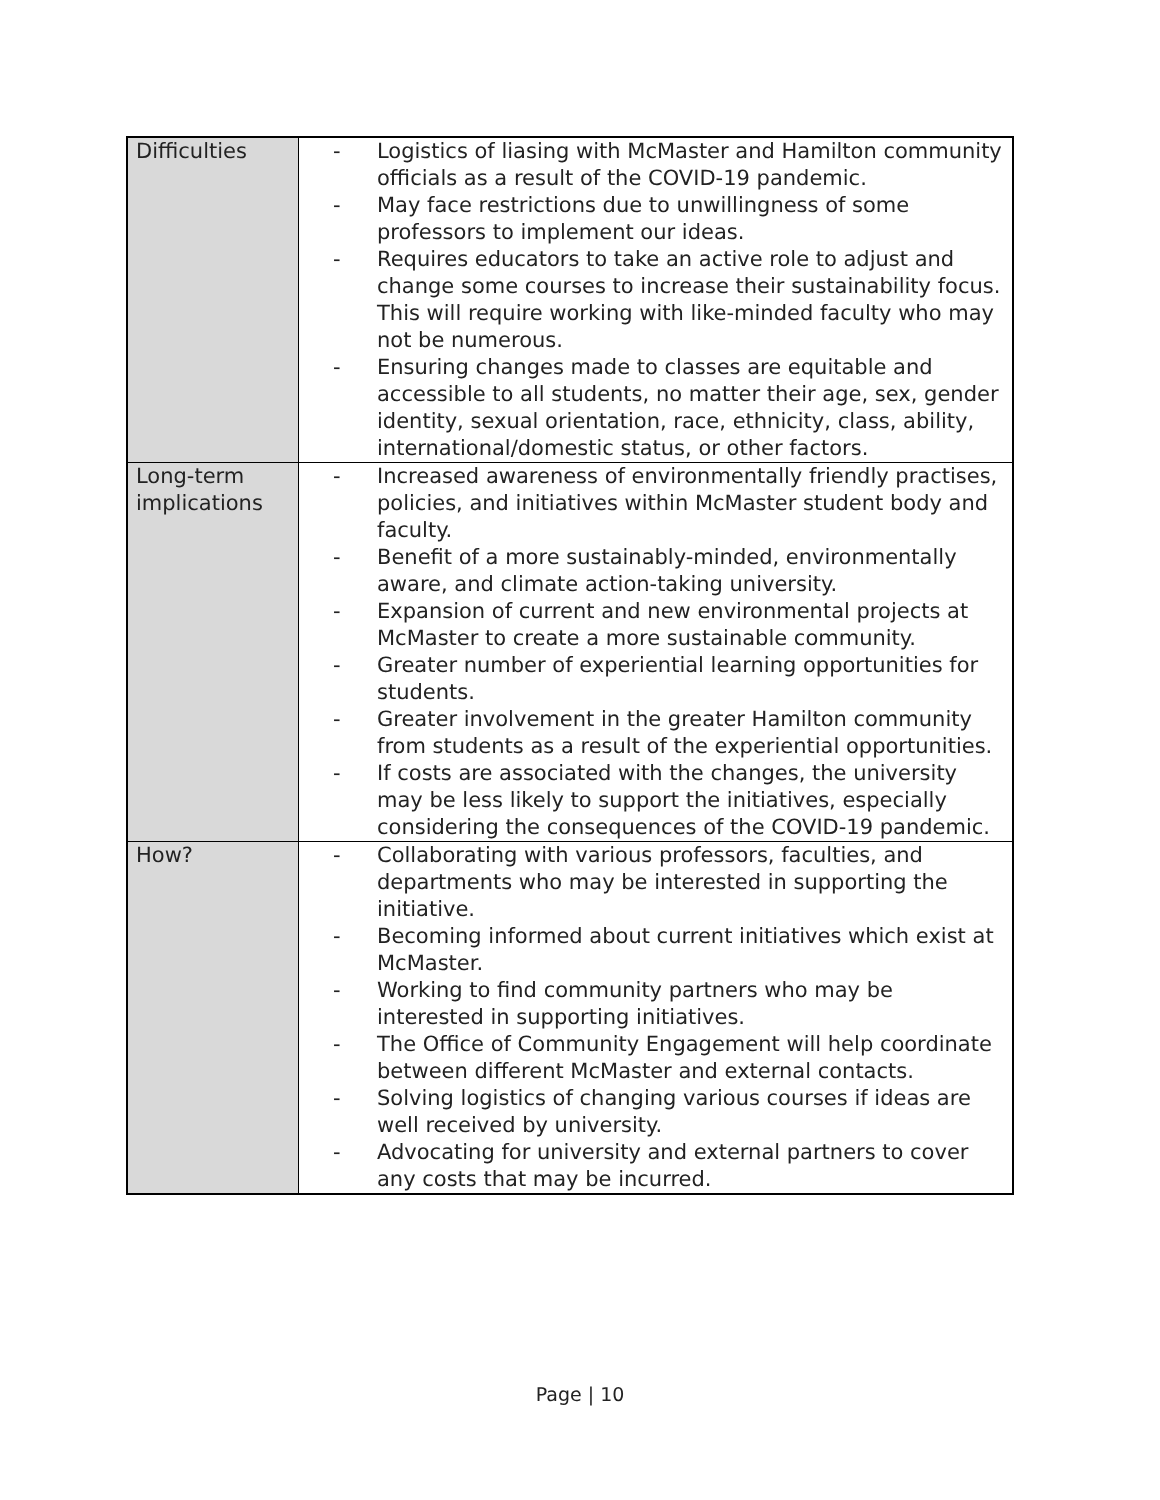| Difficulties | - Logistics of liasing with McMaster and Hamilton community officials as a result of the COVID-19 pandemic. - May face restrictions due to unwillingness of some professors to implement our ideas. - Requires educators to take an active role to adjust and change some courses to increase their sustainability focus. This will require working with like-minded faculty who may not be numerous. - Ensuring changes made to classes are equitable and accessible to all students, no matter their age, sex, gender identity, sexual orientation, race, ethnicity, class, ability, international/domestic status, or other factors. |
| Long-term implications | - Increased awareness of environmentally friendly practises, policies, and initiatives within McMaster student body and faculty. - Benefit of a more sustainably-minded, environmentally aware, and climate action-taking university. - Expansion of current and new environmental projects at McMaster to create a more sustainable community. - Greater number of experiential learning opportunities for students. - Greater involvement in the greater Hamilton community from students as a result of the experiential opportunities. - If costs are associated with the changes, the university may be less likely to support the initiatives, especially considering the consequences of the COVID-19 pandemic. |
| How? | - Collaborating with various professors, faculties, and departments who may be interested in supporting the initiative. - Becoming informed about current initiatives which exist at McMaster. - Working to find community partners who may be interested in supporting initiatives. - The Office of Community Engagement will help coordinate between different McMaster and external contacts. - Solving logistics of changing various courses if ideas are well received by university. - Advocating for university and external partners to cover any costs that may be incurred. |
Page | 10